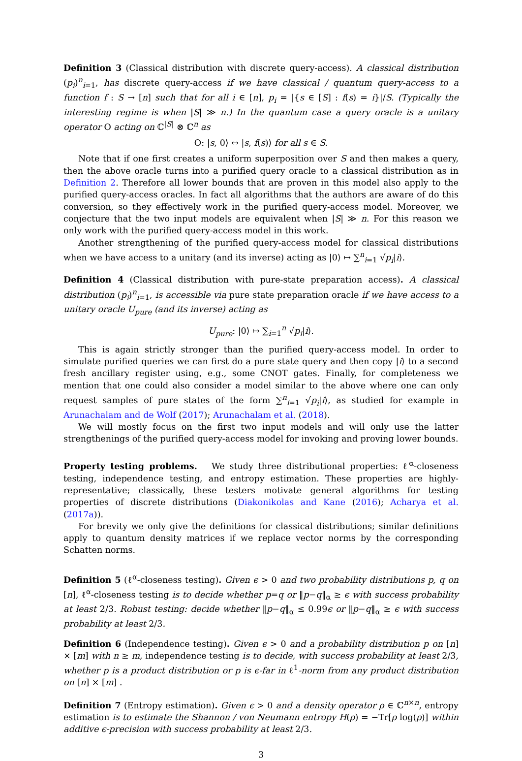Definition 3 (Classical distribution with discrete query-access). A classical distribution (p<sub>i</sub>)<sup>n</sup><sub>i=1</sub>, has discrete query-access if we have classical / quantum query-access to a function f : S → [n] such that for all i ∈ [n], p<sub>i</sub> = |{s ∈ [S] : f(s) = i}|/S. (Typically the interesting regime is when |S| ≫ n.) In the quantum case a query oracle is a unitary operator O acting on ℂ<sup>|S|</sup> ⊗ ℂ<sup>n</sup> as
O: |s, 0⟩ ↔ |s, f(s)⟩ for all s ∈ S.
Note that if one first creates a uniform superposition over S and then makes a query, then the above oracle turns into a purified query oracle to a classical distribution as in Definition 2. Therefore all lower bounds that are proven in this model also apply to the purified query-access oracles. In fact all algorithms that the authors are aware of do this conversion, so they effectively work in the purified query-access model. Moreover, we conjecture that the two input models are equivalent when |S| ≫ n. For this reason we only work with the purified query-access model in this work.
Another strengthening of the purified query-access model for classical distributions when we have access to a unitary (and its inverse) acting as |0⟩ ↦ ∑<sup>n</sup><sub>i=1</sub> √p<sub>i</sub>|i⟩.
Definition 4 (Classical distribution with pure-state preparation access). A classical distribution (p<sub>i</sub>)<sup>n</sup><sub>i=1</sub>, is accessible via pure state preparation oracle if we have access to a unitary oracle U<sub>pure</sub> (and its inverse) acting as
U<sub>pure</sub>: |0⟩ ↦ ∑<sub>i=1</sub><sup>n</sup> √p<sub>i</sub>|i⟩.
This is again strictly stronger than the purified query-access model. In order to simulate purified queries we can first do a pure state query and then copy |i⟩ to a second fresh ancillary register using, e.g., some CNOT gates. Finally, for completeness we mention that one could also consider a model similar to the above where one can only request samples of pure states of the form ∑<sup>n</sup><sub>i=1</sub> √p<sub>i</sub>|i⟩, as studied for example in Arunachalam and de Wolf (2017); Arunachalam et al. (2018).
We will mostly focus on the first two input models and will only use the latter strengthenings of the purified query-access model for invoking and proving lower bounds.
Property testing problems. We study three distributional properties: ℓ<sup>α</sup>-closeness testing, independence testing, and entropy estimation. These properties are highly-representative; classically, these testers motivate general algorithms for testing properties of discrete distributions (Diakonikolas and Kane (2016); Acharya et al. (2017a)).
For brevity we only give the definitions for classical distributions; similar definitions apply to quantum density matrices if we replace vector norms by the corresponding Schatten norms.
Definition 5 (ℓ<sup>α</sup>-closeness testing). Given ϵ > 0 and two probability distributions p, q on [n], ℓ<sup>α</sup>-closeness testing is to decide whether p=q or ‖p−q‖<sub>α</sub> ≥ ϵ with success probability at least 2/3. Robust testing: decide whether ‖p−q‖<sub>α</sub> ≤ 0.99ϵ or ‖p−q‖<sub>α</sub> ≥ ϵ with success probability at least 2/3.
Definition 6 (Independence testing). Given ϵ > 0 and a probability distribution p on [n] × [m] with n ≥ m, independence testing is to decide, with success probability at least 2/3, whether p is a product distribution or p is ϵ-far in ℓ<sup>1</sup>-norm from any product distribution on [n] × [m] .
Definition 7 (Entropy estimation). Given ϵ > 0 and a density operator ρ ∈ ℂ<sup>n×n</sup>, entropy estimation is to estimate the Shannon / von Neumann entropy H(ρ) = −Tr[ρ log(ρ)] within additive ϵ-precision with success probability at least 2/3.
3